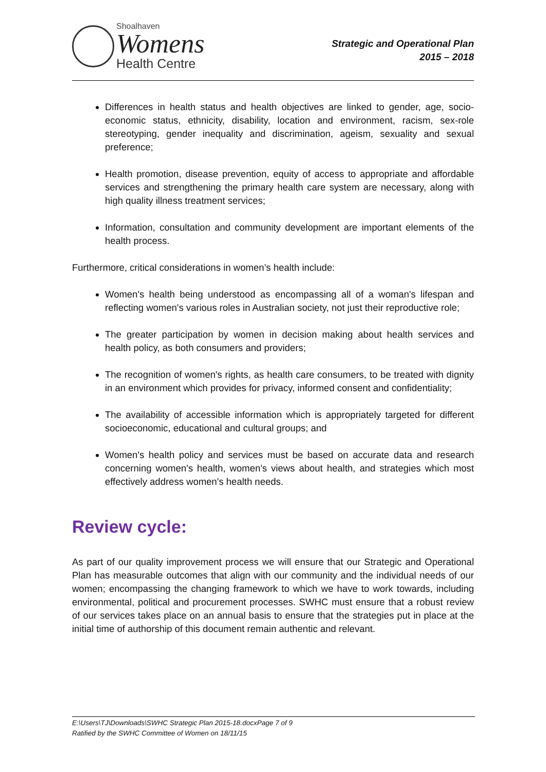Shoalhaven
Womens
Health Centre
Strategic and Operational Plan
2015 – 2018
Differences in health status and health objectives are linked to gender, age, socio-economic status, ethnicity, disability, location and environment, racism, sex-role stereotyping, gender inequality and discrimination, ageism, sexuality and sexual preference;
Health promotion, disease prevention, equity of access to appropriate and affordable services and strengthening the primary health care system are necessary, along with high quality illness treatment services;
Information, consultation and community development are important elements of the health process.
Furthermore, critical considerations in women’s health include:
Women's health being understood as encompassing all of a woman's lifespan and reflecting women's various roles in Australian society, not just their reproductive role;
The greater participation by women in decision making about health services and health policy, as both consumers and providers;
The recognition of women's rights, as health care consumers, to be treated with dignity in an environment which provides for privacy, informed consent and confidentiality;
The availability of accessible information which is appropriately targeted for different socioeconomic, educational and cultural groups; and
Women's health policy and services must be based on accurate data and research concerning women's health, women's views about health, and strategies which most effectively address women's health needs.
Review cycle:
As part of our quality improvement process we will ensure that our Strategic and Operational Plan has measurable outcomes that align with our community and the individual needs of our women; encompassing the changing framework to which we have to work towards, including environmental, political and procurement processes. SWHC must ensure that a robust review of our services takes place on an annual basis to ensure that the strategies put in place at the initial time of authorship of this document remain authentic and relevant.
E:\Users\TJ\Downloads\SWHC Strategic Plan 2015-18.docxPage 7 of 9
Ratified by the SWHC Committee of Women on 18/11/15